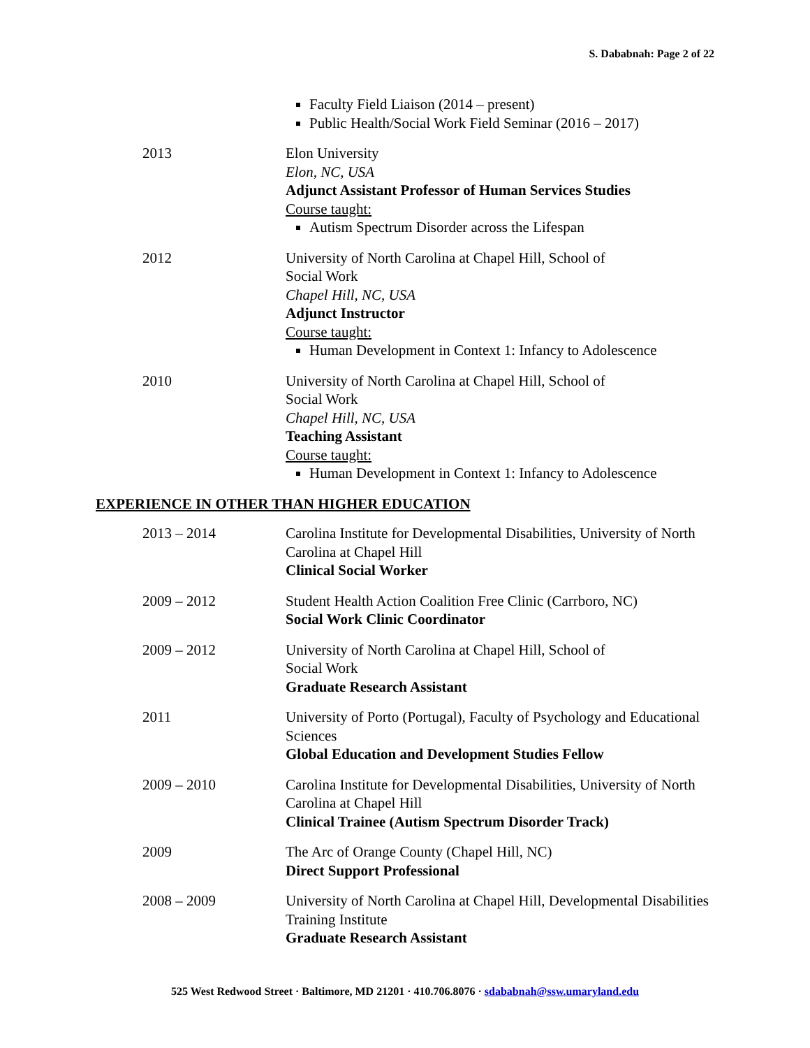S. Dababnah: Page 2 of 22
Faculty Field Liaison (2014 – present)
Public Health/Social Work Field Seminar (2016 – 2017)
2013 Elon University
Elon, NC, USA
Adjunct Assistant Professor of Human Services Studies
Course taught:
Autism Spectrum Disorder across the Lifespan
2012 University of North Carolina at Chapel Hill, School of
Social Work
Chapel Hill, NC, USA
Adjunct Instructor
Course taught:
Human Development in Context 1: Infancy to Adolescence
2010 University of North Carolina at Chapel Hill, School of
Social Work
Chapel Hill, NC, USA
Teaching Assistant
Course taught:
Human Development in Context 1: Infancy to Adolescence
EXPERIENCE IN OTHER THAN HIGHER EDUCATION
2013 – 2014 Carolina Institute for Developmental Disabilities, University of North Carolina at Chapel Hill
Clinical Social Worker
2009 – 2012 Student Health Action Coalition Free Clinic (Carrboro, NC)
Social Work Clinic Coordinator
2009 – 2012 University of North Carolina at Chapel Hill, School of
Social Work
Graduate Research Assistant
2011 University of Porto (Portugal), Faculty of Psychology and Educational Sciences
Global Education and Development Studies Fellow
2009 – 2010 Carolina Institute for Developmental Disabilities, University of North Carolina at Chapel Hill
Clinical Trainee (Autism Spectrum Disorder Track)
2009 The Arc of Orange County (Chapel Hill, NC)
Direct Support Professional
2008 – 2009 University of North Carolina at Chapel Hill, Developmental Disabilities Training Institute
Graduate Research Assistant
525 West Redwood Street · Baltimore, MD 21201 · 410.706.8076 · sdababnah@ssw.umaryland.edu